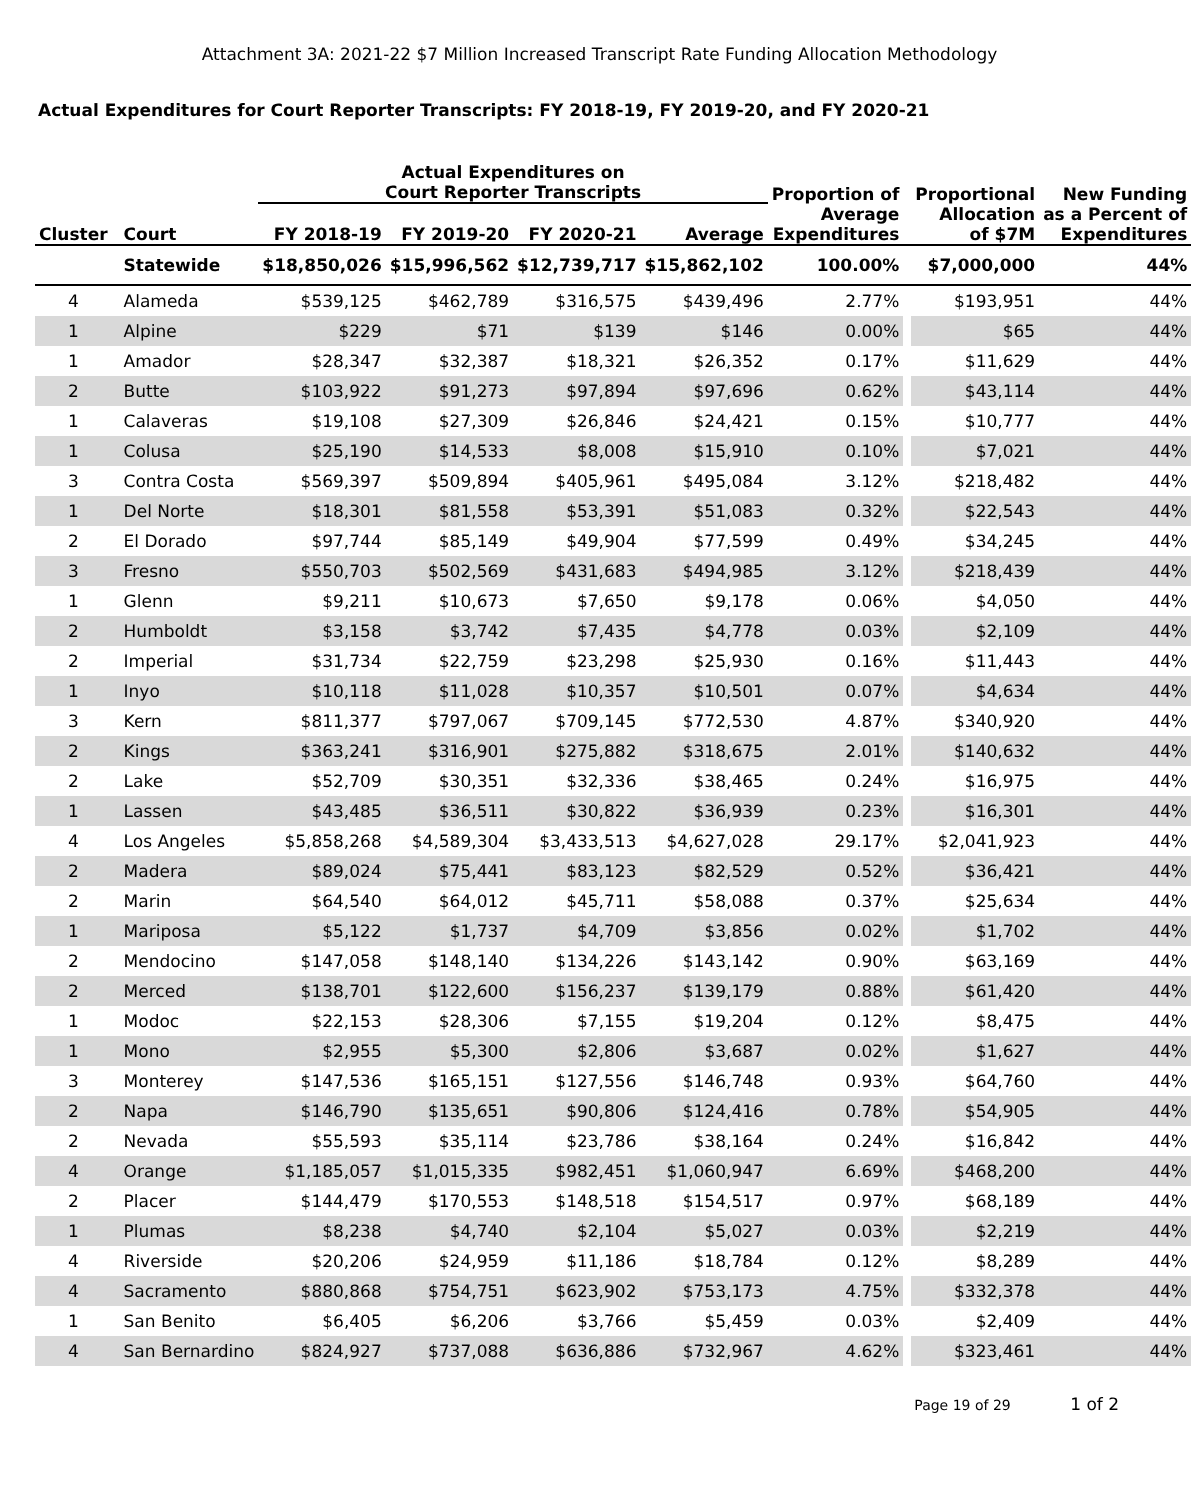Attachment 3A: 2021-22 $7 Million Increased Transcript Rate Funding Allocation Methodology
Actual Expenditures for Court Reporter Transcripts: FY 2018-19, FY 2019-20, and FY 2020-21
| | | Actual Expenditures on Court Reporter Transcripts | | | | Proportion of | | Proportional | New Funding |
| --- | --- | --- | --- | --- | --- | --- | --- | --- | --- |
| Cluster | Court | FY 2018-19 | FY 2019-20 | FY 2020-21 | Average | Average Expenditures | | Allocation of $7M | as a Percent of Expenditures |
| | Statewide | $18,850,026 | $15,996,562 | $12,739,717 | $15,862,102 | 100.00% | | $7,000,000 | 44% |
| 4 | Alameda | $539,125 | $462,789 | $316,575 | $439,496 | 2.77% | | $193,951 | 44% |
| 1 | Alpine | $229 | $71 | $139 | $146 | 0.00% | | $65 | 44% |
| 1 | Amador | $28,347 | $32,387 | $18,321 | $26,352 | 0.17% | | $11,629 | 44% |
| 2 | Butte | $103,922 | $91,273 | $97,894 | $97,696 | 0.62% | | $43,114 | 44% |
| 1 | Calaveras | $19,108 | $27,309 | $26,846 | $24,421 | 0.15% | | $10,777 | 44% |
| 1 | Colusa | $25,190 | $14,533 | $8,008 | $15,910 | 0.10% | | $7,021 | 44% |
| 3 | Contra Costa | $569,397 | $509,894 | $405,961 | $495,084 | 3.12% | | $218,482 | 44% |
| 1 | Del Norte | $18,301 | $81,558 | $53,391 | $51,083 | 0.32% | | $22,543 | 44% |
| 2 | El Dorado | $97,744 | $85,149 | $49,904 | $77,599 | 0.49% | | $34,245 | 44% |
| 3 | Fresno | $550,703 | $502,569 | $431,683 | $494,985 | 3.12% | | $218,439 | 44% |
| 1 | Glenn | $9,211 | $10,673 | $7,650 | $9,178 | 0.06% | | $4,050 | 44% |
| 2 | Humboldt | $3,158 | $3,742 | $7,435 | $4,778 | 0.03% | | $2,109 | 44% |
| 2 | Imperial | $31,734 | $22,759 | $23,298 | $25,930 | 0.16% | | $11,443 | 44% |
| 1 | Inyo | $10,118 | $11,028 | $10,357 | $10,501 | 0.07% | | $4,634 | 44% |
| 3 | Kern | $811,377 | $797,067 | $709,145 | $772,530 | 4.87% | | $340,920 | 44% |
| 2 | Kings | $363,241 | $316,901 | $275,882 | $318,675 | 2.01% | | $140,632 | 44% |
| 2 | Lake | $52,709 | $30,351 | $32,336 | $38,465 | 0.24% | | $16,975 | 44% |
| 1 | Lassen | $43,485 | $36,511 | $30,822 | $36,939 | 0.23% | | $16,301 | 44% |
| 4 | Los Angeles | $5,858,268 | $4,589,304 | $3,433,513 | $4,627,028 | 29.17% | | $2,041,923 | 44% |
| 2 | Madera | $89,024 | $75,441 | $83,123 | $82,529 | 0.52% | | $36,421 | 44% |
| 2 | Marin | $64,540 | $64,012 | $45,711 | $58,088 | 0.37% | | $25,634 | 44% |
| 1 | Mariposa | $5,122 | $1,737 | $4,709 | $3,856 | 0.02% | | $1,702 | 44% |
| 2 | Mendocino | $147,058 | $148,140 | $134,226 | $143,142 | 0.90% | | $63,169 | 44% |
| 2 | Merced | $138,701 | $122,600 | $156,237 | $139,179 | 0.88% | | $61,420 | 44% |
| 1 | Modoc | $22,153 | $28,306 | $7,155 | $19,204 | 0.12% | | $8,475 | 44% |
| 1 | Mono | $2,955 | $5,300 | $2,806 | $3,687 | 0.02% | | $1,627 | 44% |
| 3 | Monterey | $147,536 | $165,151 | $127,556 | $146,748 | 0.93% | | $64,760 | 44% |
| 2 | Napa | $146,790 | $135,651 | $90,806 | $124,416 | 0.78% | | $54,905 | 44% |
| 2 | Nevada | $55,593 | $35,114 | $23,786 | $38,164 | 0.24% | | $16,842 | 44% |
| 4 | Orange | $1,185,057 | $1,015,335 | $982,451 | $1,060,947 | 6.69% | | $468,200 | 44% |
| 2 | Placer | $144,479 | $170,553 | $148,518 | $154,517 | 0.97% | | $68,189 | 44% |
| 1 | Plumas | $8,238 | $4,740 | $2,104 | $5,027 | 0.03% | | $2,219 | 44% |
| 4 | Riverside | $20,206 | $24,959 | $11,186 | $18,784 | 0.12% | | $8,289 | 44% |
| 4 | Sacramento | $880,868 | $754,751 | $623,902 | $753,173 | 4.75% | | $332,378 | 44% |
| 1 | San Benito | $6,405 | $6,206 | $3,766 | $5,459 | 0.03% | | $2,409 | 44% |
| 4 | San Bernardino | $824,927 | $737,088 | $636,886 | $732,967 | 4.62% | | $323,461 | 44% |
Page 19 of 29 1 of 2